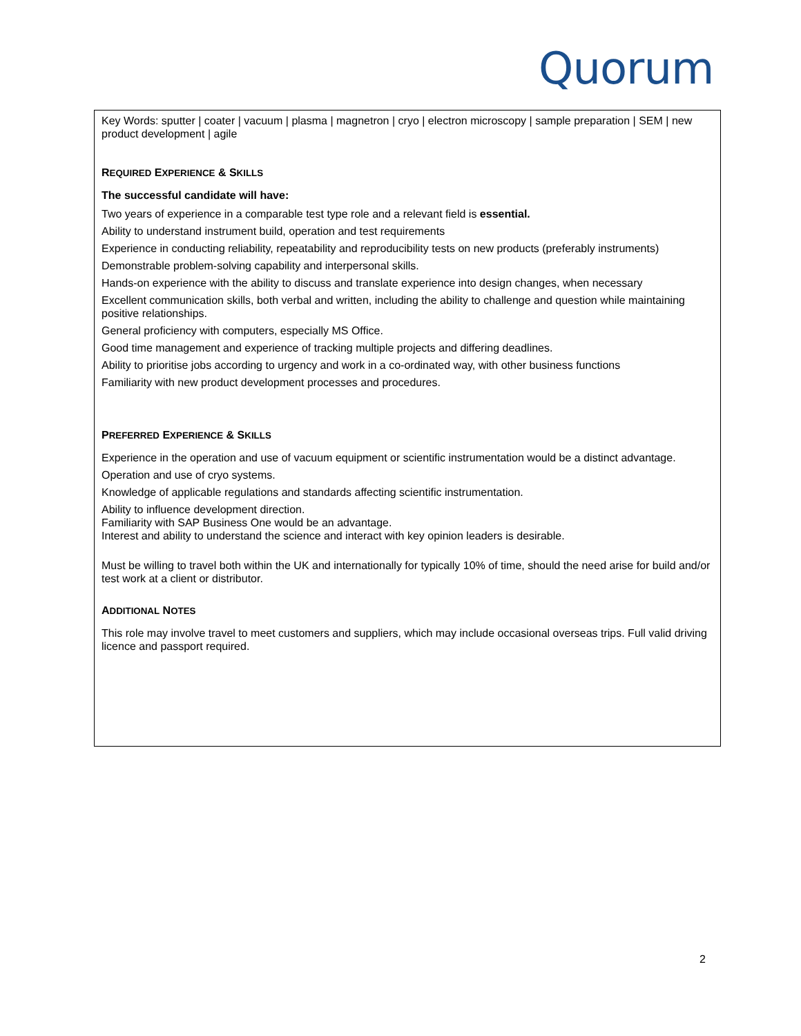Quorum
Key Words: sputter | coater | vacuum | plasma | magnetron | cryo | electron microscopy | sample preparation | SEM | new product development | agile
REQUIRED EXPERIENCE & SKILLS
The successful candidate will have:
Two years of experience in a comparable test type role and a relevant field is essential.
Ability to understand instrument build, operation and test requirements
Experience in conducting reliability, repeatability and reproducibility tests on new products (preferably instruments)
Demonstrable problem-solving capability and interpersonal skills.
Hands-on experience with the ability to discuss and translate experience into design changes, when necessary
Excellent communication skills, both verbal and written, including the ability to challenge and question while maintaining positive relationships.
General proficiency with computers, especially MS Office.
Good time management and experience of tracking multiple projects and differing deadlines.
Ability to prioritise jobs according to urgency and work in a co-ordinated way, with other business functions
Familiarity with new product development processes and procedures.
PREFERRED EXPERIENCE & SKILLS
Experience in the operation and use of vacuum equipment or scientific instrumentation would be a distinct advantage.
Operation and use of cryo systems.
Knowledge of applicable regulations and standards affecting scientific instrumentation.
Ability to influence development direction.
Familiarity with SAP Business One would be an advantage.
Interest and ability to understand the science and interact with key opinion leaders is desirable.
Must be willing to travel both within the UK and internationally for typically 10% of time, should the need arise for build and/or test work at a client or distributor.
ADDITIONAL NOTES
This role may involve travel to meet customers and suppliers, which may include occasional overseas trips. Full valid driving licence and passport required.
2